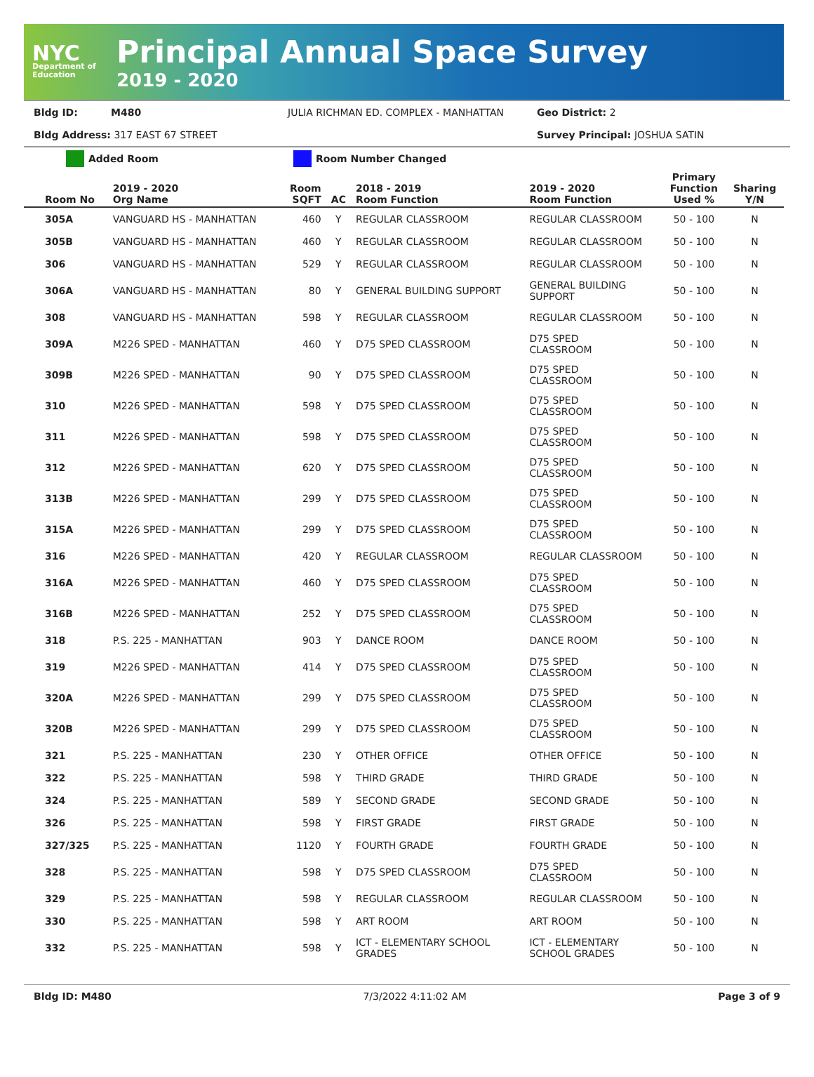NYC
Department of Education
Principal Annual Space Survey
2019 - 2020
Bldg ID: M480 JULIA RICHMAN ED. COMPLEX - MANHATTAN Geo District: 2
Bldg Address: 317 EAST 67 STREET Survey Principal: JOSHUA SATIN
Added Room Room Number Changed
| Room No | 2019 - 2020 Org Name | Room SQFT | AC | 2018 - 2019 Room Function | 2019 - 2020 Room Function | Primary Function Used % | Sharing Y/N |
| --- | --- | --- | --- | --- | --- | --- | --- |
| 305A | VANGUARD HS - MANHATTAN | 460 | Y | REGULAR CLASSROOM | REGULAR CLASSROOM | 50 - 100 | N |
| 305B | VANGUARD HS - MANHATTAN | 460 | Y | REGULAR CLASSROOM | REGULAR CLASSROOM | 50 - 100 | N |
| 306 | VANGUARD HS - MANHATTAN | 529 | Y | REGULAR CLASSROOM | REGULAR CLASSROOM | 50 - 100 | N |
| 306A | VANGUARD HS - MANHATTAN | 80 | Y | GENERAL BUILDING SUPPORT | GENERAL BUILDING SUPPORT | 50 - 100 | N |
| 308 | VANGUARD HS - MANHATTAN | 598 | Y | REGULAR CLASSROOM | REGULAR CLASSROOM | 50 - 100 | N |
| 309A | M226 SPED - MANHATTAN | 460 | Y | D75 SPED CLASSROOM | D75 SPED CLASSROOM | 50 - 100 | N |
| 309B | M226 SPED - MANHATTAN | 90 | Y | D75 SPED CLASSROOM | D75 SPED CLASSROOM | 50 - 100 | N |
| 310 | M226 SPED - MANHATTAN | 598 | Y | D75 SPED CLASSROOM | D75 SPED CLASSROOM | 50 - 100 | N |
| 311 | M226 SPED - MANHATTAN | 598 | Y | D75 SPED CLASSROOM | D75 SPED CLASSROOM | 50 - 100 | N |
| 312 | M226 SPED - MANHATTAN | 620 | Y | D75 SPED CLASSROOM | D75 SPED CLASSROOM | 50 - 100 | N |
| 313B | M226 SPED - MANHATTAN | 299 | Y | D75 SPED CLASSROOM | D75 SPED CLASSROOM | 50 - 100 | N |
| 315A | M226 SPED - MANHATTAN | 299 | Y | D75 SPED CLASSROOM | D75 SPED CLASSROOM | 50 - 100 | N |
| 316 | M226 SPED - MANHATTAN | 420 | Y | REGULAR CLASSROOM | REGULAR CLASSROOM | 50 - 100 | N |
| 316A | M226 SPED - MANHATTAN | 460 | Y | D75 SPED CLASSROOM | D75 SPED CLASSROOM | 50 - 100 | N |
| 316B | M226 SPED - MANHATTAN | 252 | Y | D75 SPED CLASSROOM | D75 SPED CLASSROOM | 50 - 100 | N |
| 318 | P.S. 225 - MANHATTAN | 903 | Y | DANCE ROOM | DANCE ROOM | 50 - 100 | N |
| 319 | M226 SPED - MANHATTAN | 414 | Y | D75 SPED CLASSROOM | D75 SPED CLASSROOM | 50 - 100 | N |
| 320A | M226 SPED - MANHATTAN | 299 | Y | D75 SPED CLASSROOM | D75 SPED CLASSROOM | 50 - 100 | N |
| 320B | M226 SPED - MANHATTAN | 299 | Y | D75 SPED CLASSROOM | D75 SPED CLASSROOM | 50 - 100 | N |
| 321 | P.S. 225 - MANHATTAN | 230 | Y | OTHER OFFICE | OTHER OFFICE | 50 - 100 | N |
| 322 | P.S. 225 - MANHATTAN | 598 | Y | THIRD GRADE | THIRD GRADE | 50 - 100 | N |
| 324 | P.S. 225 - MANHATTAN | 589 | Y | SECOND GRADE | SECOND GRADE | 50 - 100 | N |
| 326 | P.S. 225 - MANHATTAN | 598 | Y | FIRST GRADE | FIRST GRADE | 50 - 100 | N |
| 327/325 | P.S. 225 - MANHATTAN | 1120 | Y | FOURTH GRADE | FOURTH GRADE | 50 - 100 | N |
| 328 | P.S. 225 - MANHATTAN | 598 | Y | D75 SPED CLASSROOM | D75 SPED CLASSROOM | 50 - 100 | N |
| 329 | P.S. 225 - MANHATTAN | 598 | Y | REGULAR CLASSROOM | REGULAR CLASSROOM | 50 - 100 | N |
| 330 | P.S. 225 - MANHATTAN | 598 | Y | ART ROOM | ART ROOM | 50 - 100 | N |
| 332 | P.S. 225 - MANHATTAN | 598 | Y | ICT - ELEMENTARY SCHOOL GRADES | ICT - ELEMENTARY SCHOOL GRADES | 50 - 100 | N |
Bldg ID: M480 7/3/2022 4:11:02 AM Page 3 of 9